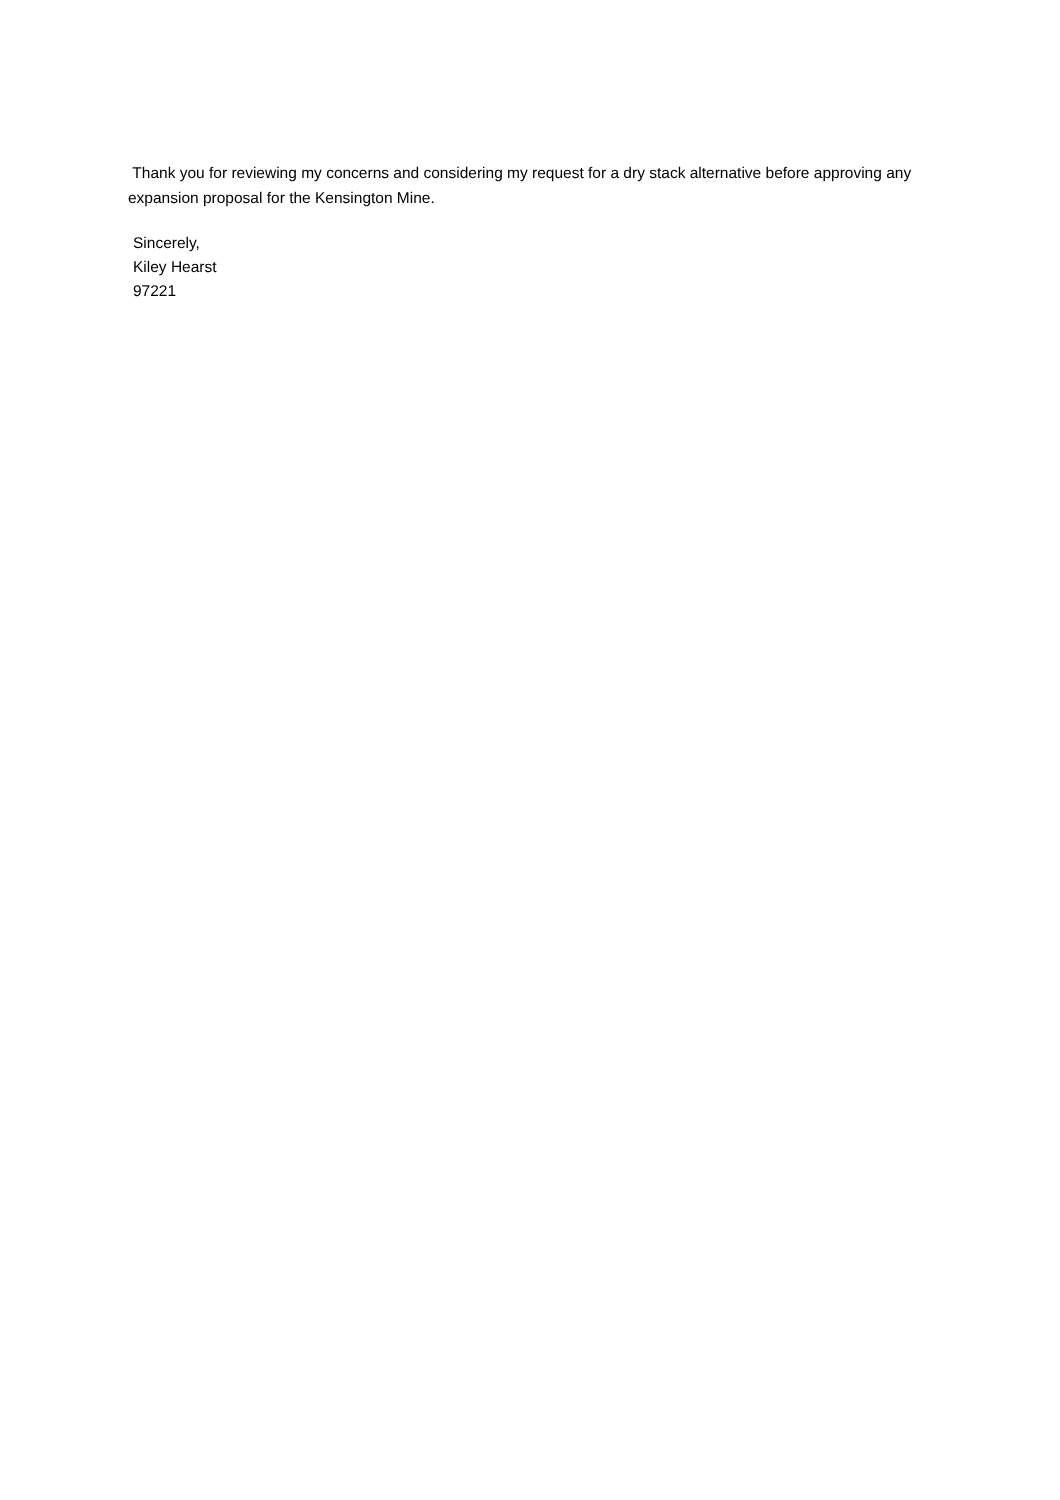Thank you for reviewing my concerns and considering my request for a dry stack alternative before approving any expansion proposal for the Kensington Mine.
Sincerely,
Kiley Hearst
97221